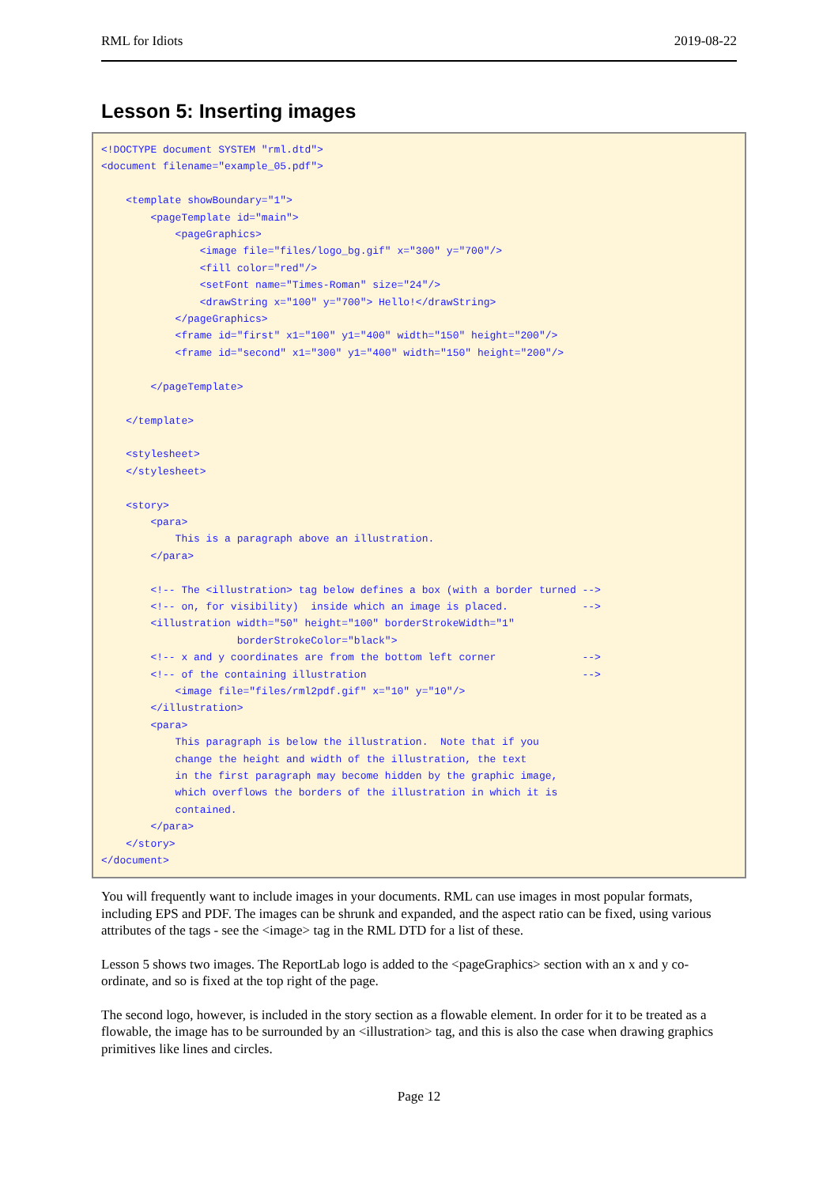RML for Idiots 2019-08-22
Lesson 5: Inserting images
<!DOCTYPE document SYSTEM "rml.dtd">
<document filename="example_05.pdf">

    <template showBoundary="1">
        <pageTemplate id="main">
            <pageGraphics>
                <image file="files/logo_bg.gif" x="300" y="700"/>
                <fill color="red"/>
                <setFont name="Times-Roman" size="24"/>
                <drawString x="100" y="700"> Hello!</drawString>
            </pageGraphics>
            <frame id="first" x1="100" y1="400" width="150" height="200"/>
            <frame id="second" x1="300" y1="400" width="150" height="200"/>

        </pageTemplate>

    </template>

    <stylesheet>
    </stylesheet>

    <story>
        <para>
            This is a paragraph above an illustration.
        </para>

        <!-- The <illustration> tag below defines a box (with a border turned -->
        <!-- on, for visibility)  inside which an image is placed.            -->
        <illustration width="50" height="100" borderStrokeWidth="1"
                      borderStrokeColor="black">
        <!-- x and y coordinates are from the bottom left corner              -->
        <!-- of the containing illustration                                   -->
            <image file="files/rml2pdf.gif" x="10" y="10"/>
        </illustration>
        <para>
            This paragraph is below the illustration.  Note that if you
            change the height and width of the illustration, the text
            in the first paragraph may become hidden by the graphic image,
            which overflows the borders of the illustration in which it is
            contained.
        </para>
    </story>
</document>
You will frequently want to include images in your documents. RML can use images in most popular formats, including EPS and PDF. The images can be shrunk and expanded, and the aspect ratio can be fixed, using various attributes of the tags - see the <image> tag in the RML DTD for a list of these.
Lesson 5 shows two images. The ReportLab logo is added to the <pageGraphics> section with an x and y co- ordinate, and so is fixed at the top right of the page.
The second logo, however, is included in the story section as a flowable element. In order for it to be treated as a flowable, the image has to be surrounded by an <illustration> tag, and this is also the case when drawing graphics primitives like lines and circles.
Page 12